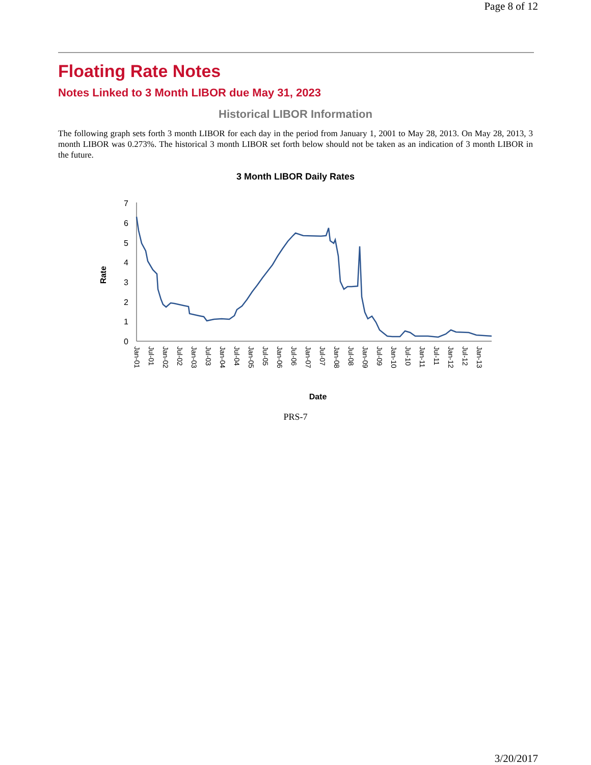Page 8 of 12
Floating Rate Notes
Notes Linked to 3 Month LIBOR due May 31, 2023
Historical LIBOR Information
The following graph sets forth 3 month LIBOR for each day in the period from January 1, 2001 to May 28, 2013. On May 28, 2013, 3 month LIBOR was 0.273%. The historical 3 month LIBOR set forth below should not be taken as an indication of 3 month LIBOR in the future.
3 Month LIBOR Daily Rates
Rate
7
6
5
4
3
2
1
0
Jan-01
Jul-01
Jan-02
Jul-02
Jan-03
Jul-03
Jan-04
Jul-04
Jan-05
Jul-05
Jan-06
Jul-06
Jan-07
Jul-07
Jan-08
Jul-08
Jan-09
Jul-09
Jan-10
Jul-10
Jan-11
Jul-11
Jan-12
Jul-12
Jan-13
Date
PRS-7
3/20/2017